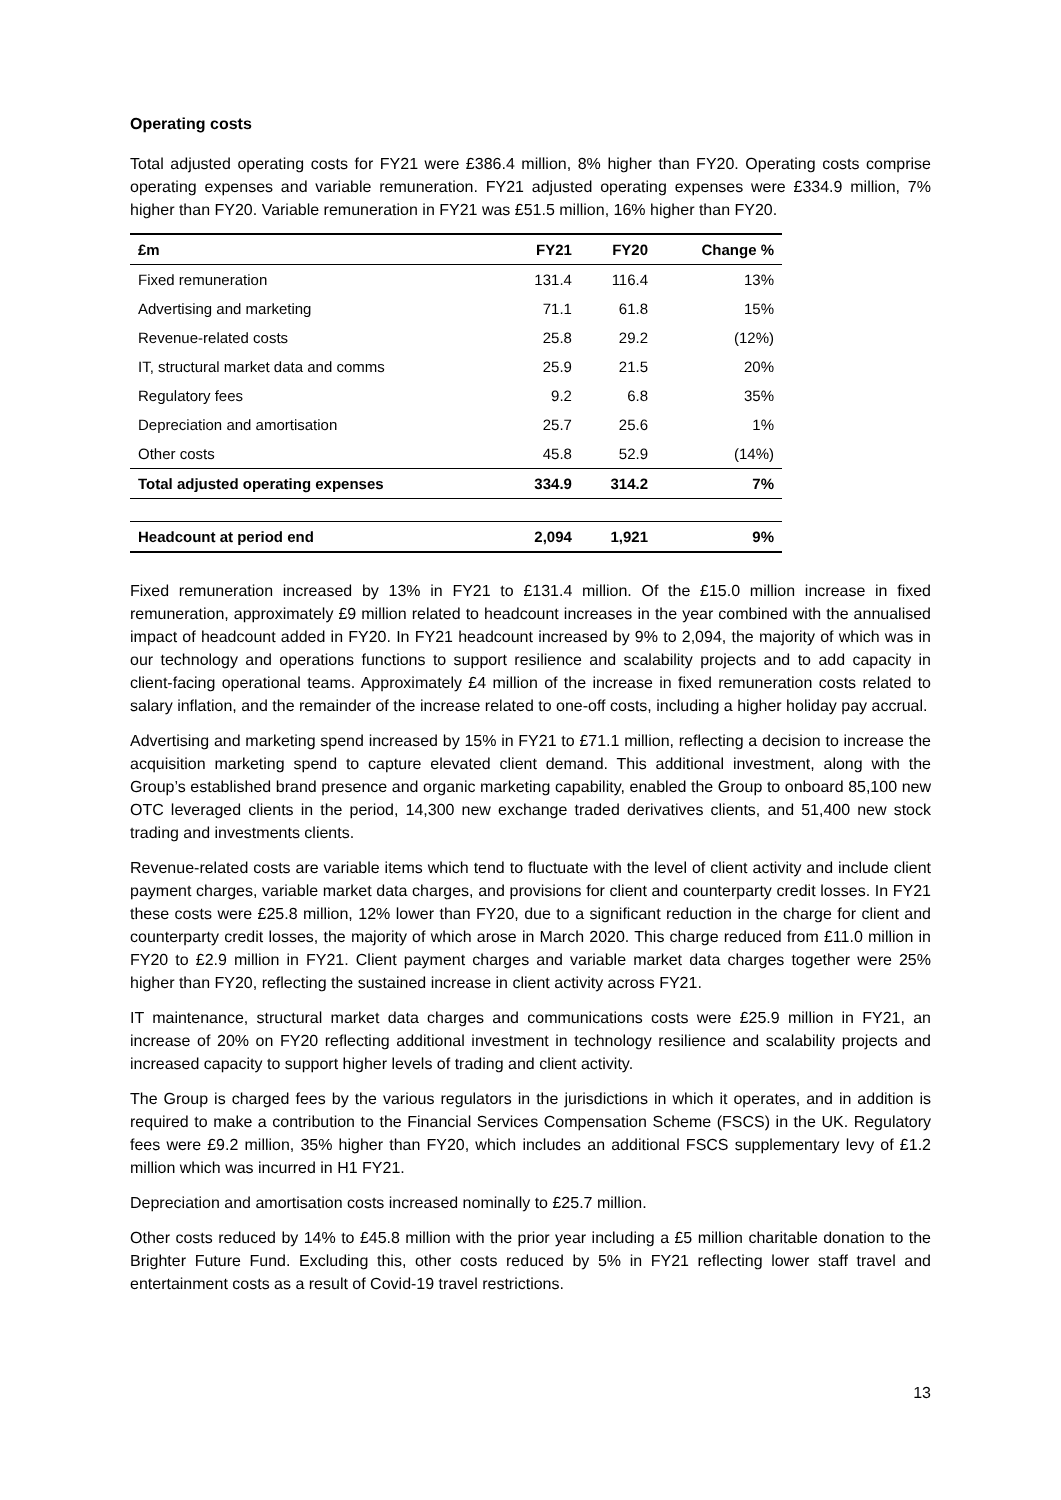Operating costs
Total adjusted operating costs for FY21 were £386.4 million, 8% higher than FY20. Operating costs comprise operating expenses and variable remuneration. FY21 adjusted operating expenses were £334.9 million, 7% higher than FY20. Variable remuneration in FY21 was £51.5 million, 16% higher than FY20.
| £m | FY21 | FY20 | Change % |
| --- | --- | --- | --- |
| Fixed remuneration | 131.4 | 116.4 | 13% |
| Advertising and marketing | 71.1 | 61.8 | 15% |
| Revenue-related costs | 25.8 | 29.2 | (12%) |
| IT, structural market data and comms | 25.9 | 21.5 | 20% |
| Regulatory fees | 9.2 | 6.8 | 35% |
| Depreciation and amortisation | 25.7 | 25.6 | 1% |
| Other costs | 45.8 | 52.9 | (14%) |
| Total adjusted operating expenses | 334.9 | 314.2 | 7% |
| Headcount at period end | 2,094 | 1,921 | 9% |
Fixed remuneration increased by 13% in FY21 to £131.4 million. Of the £15.0 million increase in fixed remuneration, approximately £9 million related to headcount increases in the year combined with the annualised impact of headcount added in FY20. In FY21 headcount increased by 9% to 2,094, the majority of which was in our technology and operations functions to support resilience and scalability projects and to add capacity in client-facing operational teams. Approximately £4 million of the increase in fixed remuneration costs related to salary inflation, and the remainder of the increase related to one-off costs, including a higher holiday pay accrual.
Advertising and marketing spend increased by 15% in FY21 to £71.1 million, reflecting a decision to increase the acquisition marketing spend to capture elevated client demand. This additional investment, along with the Group’s established brand presence and organic marketing capability, enabled the Group to onboard 85,100 new OTC leveraged clients in the period, 14,300 new exchange traded derivatives clients, and 51,400 new stock trading and investments clients.
Revenue-related costs are variable items which tend to fluctuate with the level of client activity and include client payment charges, variable market data charges, and provisions for client and counterparty credit losses. In FY21 these costs were £25.8 million, 12% lower than FY20, due to a significant reduction in the charge for client and counterparty credit losses, the majority of which arose in March 2020. This charge reduced from £11.0 million in FY20 to £2.9 million in FY21. Client payment charges and variable market data charges together were 25% higher than FY20, reflecting the sustained increase in client activity across FY21.
IT maintenance, structural market data charges and communications costs were £25.9 million in FY21, an increase of 20% on FY20 reflecting additional investment in technology resilience and scalability projects and increased capacity to support higher levels of trading and client activity.
The Group is charged fees by the various regulators in the jurisdictions in which it operates, and in addition is required to make a contribution to the Financial Services Compensation Scheme (FSCS) in the UK. Regulatory fees were £9.2 million, 35% higher than FY20, which includes an additional FSCS supplementary levy of £1.2 million which was incurred in H1 FY21.
Depreciation and amortisation costs increased nominally to £25.7 million.
Other costs reduced by 14% to £45.8 million with the prior year including a £5 million charitable donation to the Brighter Future Fund. Excluding this, other costs reduced by 5% in FY21 reflecting lower staff travel and entertainment costs as a result of Covid-19 travel restrictions.
13